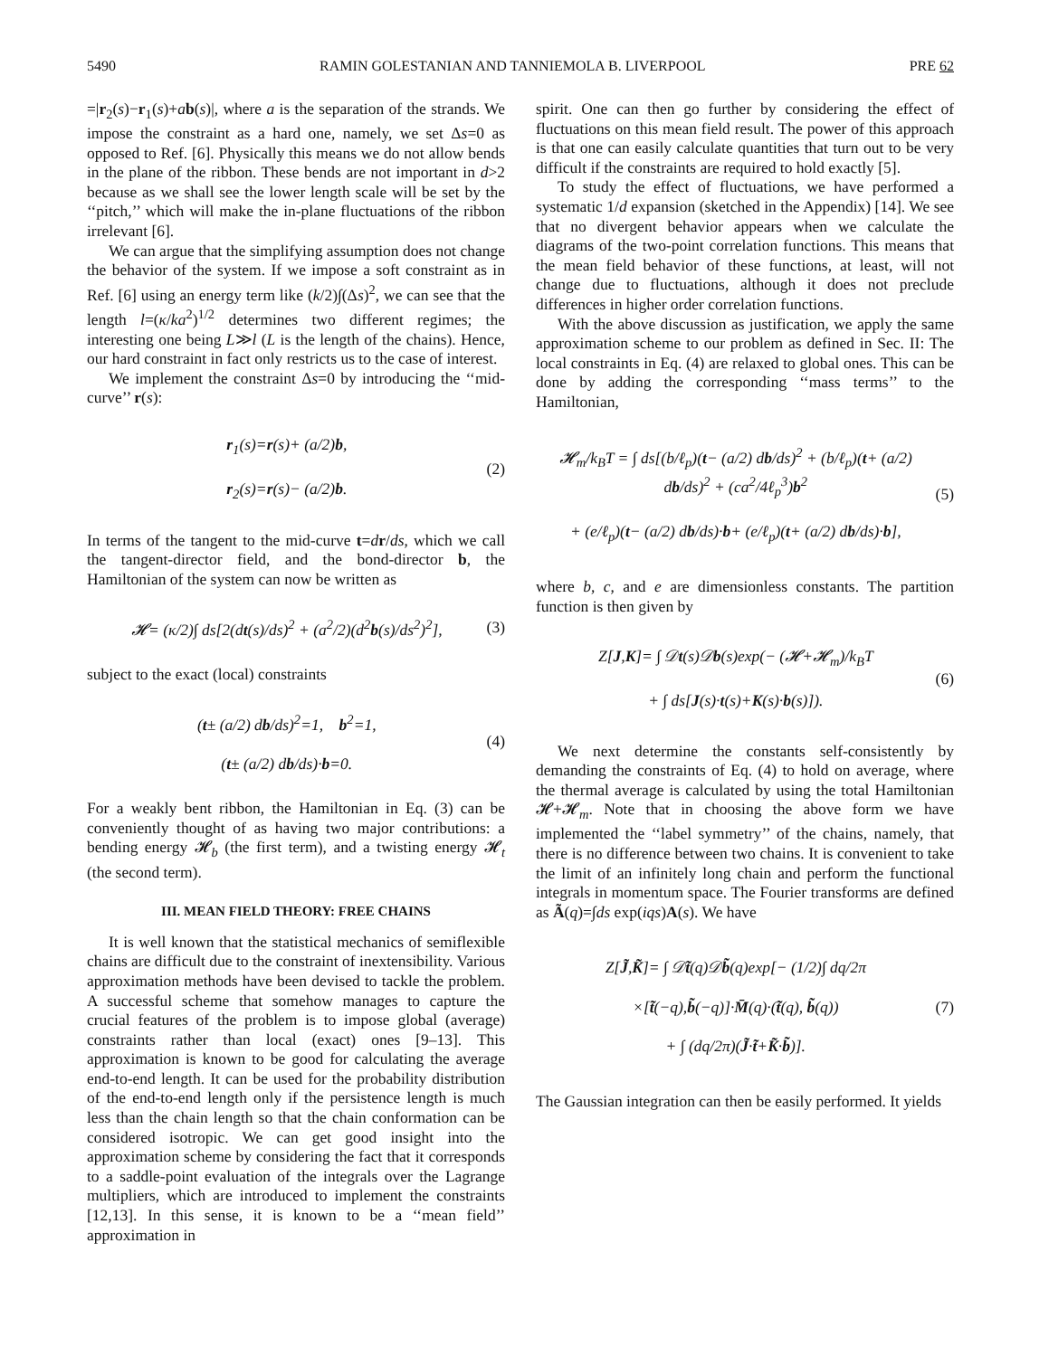5490 RAMIN GOLESTANIAN AND TANNIEMOLA B. LIVERPOOL PRE 62
=|r<sub>2</sub>(s)−r<sub>1</sub>(s)+ab(s)|, where a is the separation of the strands. We impose the constraint as a hard one, namely, we set Δs=0 as opposed to Ref. [6]. Physically this means we do not allow bends in the plane of the ribbon. These bends are not important in d>2 because as we shall see the lower length scale will be set by the ‘‘pitch,’’ which will make the in-plane fluctuations of the ribbon irrelevant [6].
We can argue that the simplifying assumption does not change the behavior of the system. If we impose a soft constraint as in Ref. [6] using an energy term like (k/2)∫(Δs)<sup>2</sup>, we can see that the length l=(κ/ka<sup>2</sup>)<sup>1/2</sup> determines two different regimes; the interesting one being L≫l (L is the length of the chains). Hence, our hard constraint in fact only restricts us to the case of interest.
We implement the constraint Δs=0 by introducing the ‘‘mid-curve’’ r(s):
r<sub>1</sub>(s)=r(s)+ (a/2)b,
r<sub>2</sub>(s)=r(s)− (a/2)b. (2)
In terms of the tangent to the mid-curve t=dr/ds, which we call the tangent-director field, and the bond-director b, the Hamiltonian of the system can now be written as
𝓗= (κ/2)∫ ds[2(dt(s)/ds)<sup>2</sup> + (a<sup>2</sup>/2)(d<sup>2</sup>b(s)/ds<sup>2</sup>)<sup>2</sup>], (3)
subject to the exact (local) constraints
(t± (a/2) db/ds)<sup>2</sup>=1, b<sup>2</sup>=1,
(t± (a/2) db/ds)·b=0. (4)
For a weakly bent ribbon, the Hamiltonian in Eq. (3) can be conveniently thought of as having two major contributions: a bending energy 𝓗<sub>b</sub> (the first term), and a twisting energy 𝓗<sub>t</sub> (the second term).
III. MEAN FIELD THEORY: FREE CHAINS
It is well known that the statistical mechanics of semiflexible chains are difficult due to the constraint of inextensibility. Various approximation methods have been devised to tackle the problem. A successful scheme that somehow manages to capture the crucial features of the problem is to impose global (average) constraints rather than local (exact) ones [9–13]. This approximation is known to be good for calculating the average end-to-end length. It can be used for the probability distribution of the end-to-end length only if the persistence length is much less than the chain length so that the chain conformation can be considered isotropic. We can get good insight into the approximation scheme by considering the fact that it corresponds to a saddle-point evaluation of the integrals over the Lagrange multipliers, which are introduced to implement the constraints [12,13]. In this sense, it is known to be a ‘‘mean field’’ approximation in
spirit. One can then go further by considering the effect of fluctuations on this mean field result. The power of this approach is that one can easily calculate quantities that turn out to be very difficult if the constraints are required to hold exactly [5].
To study the effect of fluctuations, we have performed a systematic 1/d expansion (sketched in the Appendix) [14]. We see that no divergent behavior appears when we calculate the diagrams of the two-point correlation functions. This means that the mean field behavior of these functions, at least, will not change due to fluctuations, although it does not preclude differences in higher order correlation functions.
With the above discussion as justification, we apply the same approximation scheme to our problem as defined in Sec. II: The local constraints in Eq. (4) are relaxed to global ones. This can be done by adding the corresponding ‘‘mass terms’’ to the Hamiltonian,
𝓗<sub>m</sub>/k<sub>B</sub>T = ∫ ds[(b/ℓ<sub>p</sub>)(t− (a/2) db/ds)<sup>2</sup> + (b/ℓ<sub>p</sub>)(t+ (a/2) db/ds)<sup>2</sup> + (ca<sup>2</sup>/4ℓ<sub>p</sub><sup>3</sup>)b<sup>2</sup>
+ (e/ℓ<sub>p</sub>)(t− (a/2) db/ds)·b+ (e/ℓ<sub>p</sub>)(t+ (a/2) db/ds)·b], (5)
where b, c, and e are dimensionless constants. The partition function is then given by
Z[J,K]= ∫ 𝒟t(s)𝒟b(s)exp(− (𝓗+𝓗<sub>m</sub>)/k<sub>B</sub>T
+ ∫ ds[J(s)·t(s)+K(s)·b(s)]). (6)
We next determine the constants self-consistently by demanding the constraints of Eq. (4) to hold on average, where the thermal average is calculated by using the total Hamiltonian 𝓗+𝓗<sub>m</sub>. Note that in choosing the above form we have implemented the ‘‘label symmetry’’ of the chains, namely, that there is no difference between two chains. It is convenient to take the limit of an infinitely long chain and perform the functional integrals in momentum space. The Fourier transforms are defined as Ã(q)=∫ds exp(iqs)A(s). We have
Z[J̃,K̃]= ∫ 𝒟t̃(q)𝒟b̃(q)exp[− (1/2)∫ dq/2π
×[t̃(−q),b̃(−q)]·M̄(q)·(t̃(q), b̃(q))
+ ∫ (dq/2π)(J̃·t̃+K̃·b̃)]. (7)
The Gaussian integration can then be easily performed. It yields